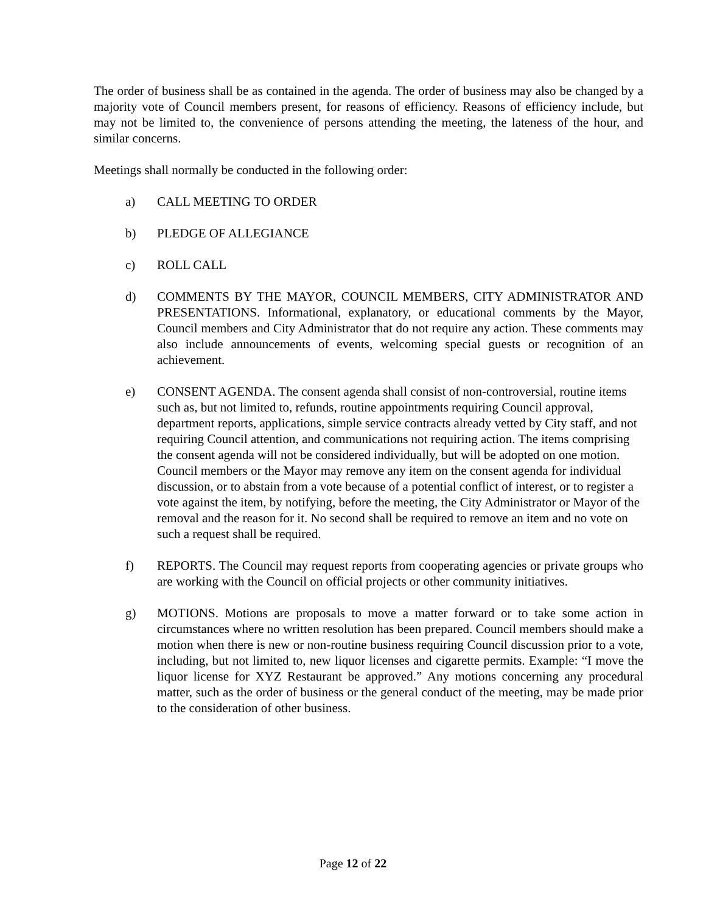The order of business shall be as contained in the agenda. The order of business may also be changed by a majority vote of Council members present, for reasons of efficiency. Reasons of efficiency include, but may not be limited to, the convenience of persons attending the meeting, the lateness of the hour, and similar concerns.
Meetings shall normally be conducted in the following order:
a) CALL MEETING TO ORDER
b) PLEDGE OF ALLEGIANCE
c) ROLL CALL
d) COMMENTS BY THE MAYOR, COUNCIL MEMBERS, CITY ADMINISTRATOR AND PRESENTATIONS. Informational, explanatory, or educational comments by the Mayor, Council members and City Administrator that do not require any action. These comments may also include announcements of events, welcoming special guests or recognition of an achievement.
e) CONSENT AGENDA. The consent agenda shall consist of non-controversial, routine items such as, but not limited to, refunds, routine appointments requiring Council approval, department reports, applications, simple service contracts already vetted by City staff, and not requiring Council attention, and communications not requiring action. The items comprising the consent agenda will not be considered individually, but will be adopted on one motion. Council members or the Mayor may remove any item on the consent agenda for individual discussion, or to abstain from a vote because of a potential conflict of interest, or to register a vote against the item, by notifying, before the meeting, the City Administrator or Mayor of the removal and the reason for it. No second shall be required to remove an item and no vote on such a request shall be required.
f) REPORTS. The Council may request reports from cooperating agencies or private groups who are working with the Council on official projects or other community initiatives.
g) MOTIONS. Motions are proposals to move a matter forward or to take some action in circumstances where no written resolution has been prepared. Council members should make a motion when there is new or non-routine business requiring Council discussion prior to a vote, including, but not limited to, new liquor licenses and cigarette permits. Example: “I move the liquor license for XYZ Restaurant be approved.” Any motions concerning any procedural matter, such as the order of business or the general conduct of the meeting, may be made prior to the consideration of other business.
Page 12 of 22